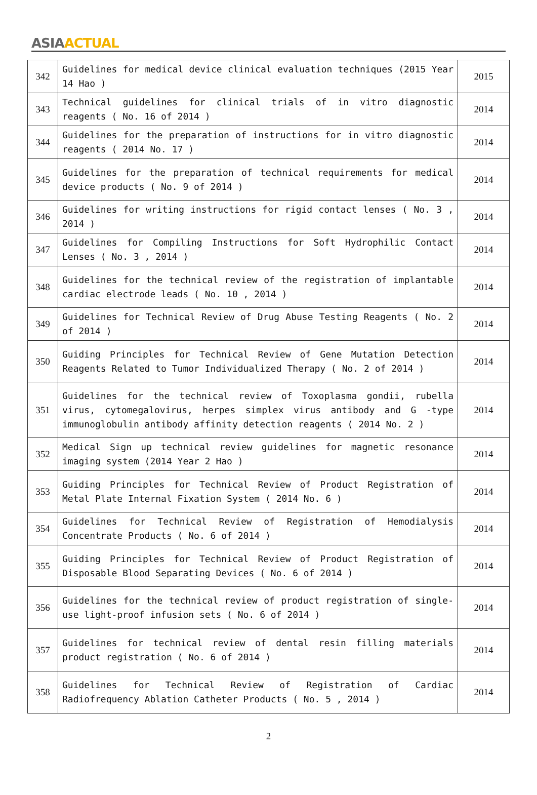ASIA ACTUAL
| 342 | Guidelines for medical device clinical evaluation techniques (2015 Year 14 Hao ) | 2015 |
| 343 | Technical guidelines for clinical trials of in vitro diagnostic reagents ( No. 16 of 2014 ) | 2014 |
| 344 | Guidelines for the preparation of instructions for in vitro diagnostic reagents ( 2014 No. 17 ) | 2014 |
| 345 | Guidelines for the preparation of technical requirements for medical device products ( No. 9 of 2014 ) | 2014 |
| 346 | Guidelines for writing instructions for rigid contact lenses ( No. 3 , 2014 ) | 2014 |
| 347 | Guidelines for Compiling Instructions for Soft Hydrophilic Contact Lenses ( No. 3 , 2014 ) | 2014 |
| 348 | Guidelines for the technical review of the registration of implantable cardiac electrode leads ( No. 10 , 2014 ) | 2014 |
| 349 | Guidelines for Technical Review of Drug Abuse Testing Reagents ( No. 2 of 2014 ) | 2014 |
| 350 | Guiding Principles for Technical Review of Gene Mutation Detection Reagents Related to Tumor Individualized Therapy ( No. 2 of 2014 ) | 2014 |
| 351 | Guidelines for the technical review of Toxoplasma gondii, rubella virus, cytomegalovirus, herpes simplex virus antibody and G -type immunoglobulin antibody affinity detection reagents ( 2014 No. 2 ) | 2014 |
| 352 | Medical Sign up technical review guidelines for magnetic resonance imaging system (2014 Year 2 Hao ) | 2014 |
| 353 | Guiding Principles for Technical Review of Product Registration of Metal Plate Internal Fixation System ( 2014 No. 6 ) | 2014 |
| 354 | Guidelines for Technical Review of Registration of Hemodialysis Concentrate Products ( No. 6 of 2014 ) | 2014 |
| 355 | Guiding Principles for Technical Review of Product Registration of Disposable Blood Separating Devices ( No. 6 of 2014 ) | 2014 |
| 356 | Guidelines for the technical review of product registration of single-use light-proof infusion sets ( No. 6 of 2014 ) | 2014 |
| 357 | Guidelines for technical review of dental resin filling materials product registration ( No. 6 of 2014 ) | 2014 |
| 358 | Guidelines for Technical Review of Registration of Cardiac Radiofrequency Ablation Catheter Products ( No. 5 , 2014 ) | 2014 |
2